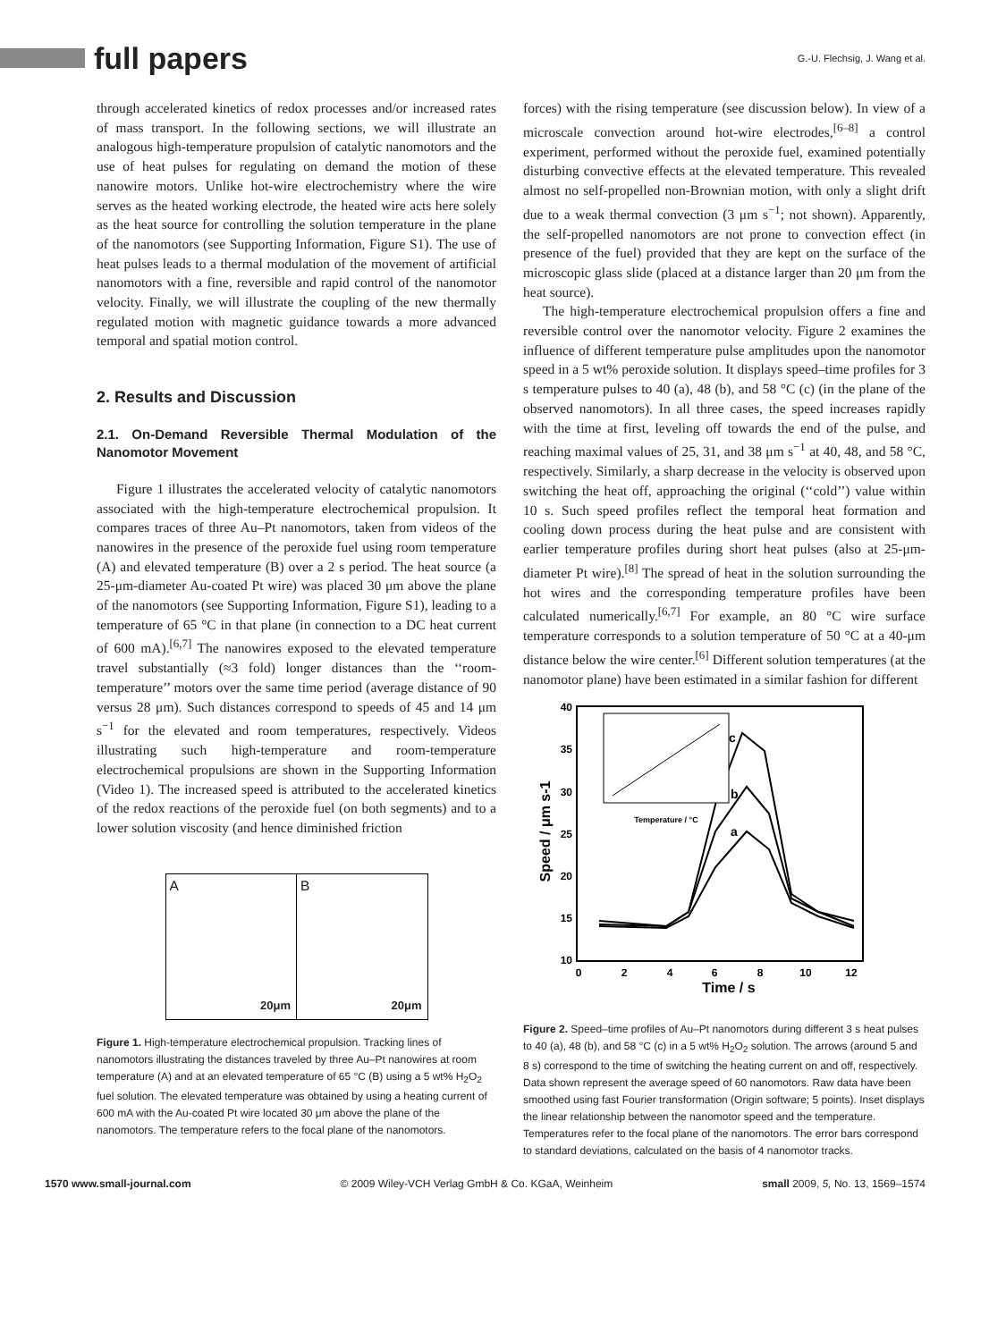full papers
G.-U. Flechsig, J. Wang et al.
through accelerated kinetics of redox processes and/or increased rates of mass transport. In the following sections, we will illustrate an analogous high-temperature propulsion of catalytic nanomotors and the use of heat pulses for regulating on demand the motion of these nanowire motors. Unlike hot-wire electrochemistry where the wire serves as the heated working electrode, the heated wire acts here solely as the heat source for controlling the solution temperature in the plane of the nanomotors (see Supporting Information, Figure S1). The use of heat pulses leads to a thermal modulation of the movement of artificial nanomotors with a fine, reversible and rapid control of the nanomotor velocity. Finally, we will illustrate the coupling of the new thermally regulated motion with magnetic guidance towards a more advanced temporal and spatial motion control.
2. Results and Discussion
2.1. On-Demand Reversible Thermal Modulation of the Nanomotor Movement
Figure 1 illustrates the accelerated velocity of catalytic nanomotors associated with the high-temperature electrochemical propulsion. It compares traces of three Au–Pt nanomotors, taken from videos of the nanowires in the presence of the peroxide fuel using room temperature (A) and elevated temperature (B) over a 2 s period. The heat source (a 25-μm-diameter Au-coated Pt wire) was placed 30 μm above the plane of the nanomotors (see Supporting Information, Figure S1), leading to a temperature of 65 °C in that plane (in connection to a DC heat current of 600 mA).<sup>[6,7]</sup> The nanowires exposed to the elevated temperature travel substantially (≈3 fold) longer distances than the ‘‘room-temperature’’ motors over the same time period (average distance of 90 versus 28 μm). Such distances correspond to speeds of 45 and 14 μm s<sup>−1</sup> for the elevated and room temperatures, respectively. Videos illustrating such high-temperature and room-temperature electrochemical propulsions are shown in the Supporting Information (Video 1). The increased speed is attributed to the accelerated kinetics of the redox reactions of the peroxide fuel (on both segments) and to a lower solution viscosity (and hence diminished friction
A
20μm
B
20μm
Figure 1. High-temperature electrochemical propulsion. Tracking lines of nanomotors illustrating the distances traveled by three Au–Pt nanowires at room temperature (A) and at an elevated temperature of 65 °C (B) using a 5 wt% H<sub>2</sub>O<sub>2</sub> fuel solution. The elevated temperature was obtained by using a heating current of 600 mA with the Au-coated Pt wire located 30 μm above the plane of the nanomotors. The temperature refers to the focal plane of the nanomotors.
forces) with the rising temperature (see discussion below). In view of a microscale convection around hot-wire electrodes,<sup>[6–8]</sup> a control experiment, performed without the peroxide fuel, examined potentially disturbing convective effects at the elevated temperature. This revealed almost no self-propelled non-Brownian motion, with only a slight drift due to a weak thermal convection (3 μm s<sup>−1</sup>; not shown). Apparently, the self-propelled nanomotors are not prone to convection effect (in presence of the fuel) provided that they are kept on the surface of the microscopic glass slide (placed at a distance larger than 20 μm from the heat source).
The high-temperature electrochemical propulsion offers a fine and reversible control over the nanomotor velocity. Figure 2 examines the influence of different temperature pulse amplitudes upon the nanomotor speed in a 5 wt% peroxide solution. It displays speed–time profiles for 3 s temperature pulses to 40 (a), 48 (b), and 58 °C (c) (in the plane of the observed nanomotors). In all three cases, the speed increases rapidly with the time at first, leveling off towards the end of the pulse, and reaching maximal values of 25, 31, and 38 μm s<sup>−1</sup> at 40, 48, and 58 °C, respectively. Similarly, a sharp decrease in the velocity is observed upon switching the heat off, approaching the original (‘‘cold’’) value within 10 s. Such speed profiles reflect the temporal heat formation and cooling down process during the heat pulse and are consistent with earlier temperature profiles during short heat pulses (also at 25-μm-diameter Pt wire).<sup>[8]</sup> The spread of heat in the solution surrounding the hot wires and the corresponding temperature profiles have been calculated numerically.<sup>[6,7]</sup> For example, an 80 °C wire surface temperature corresponds to a solution temperature of 50 °C at a 40-μm distance below the wire center.<sup>[6]</sup> Different solution temperatures (at the nanomotor plane) have been estimated in a similar fashion for different
40
35
30
25
20
15
10
0
2
4
6
8
10
12
Time / s
Speed / μm s-1
c
b
a
Temperature / °C
Figure 2. Speed–time profiles of Au–Pt nanomotors during different 3 s heat pulses to 40 (a), 48 (b), and 58 °C (c) in a 5 wt% H<sub>2</sub>O<sub>2</sub> solution. The arrows (around 5 and 8 s) correspond to the time of switching the heating current on and off, respectively. Data shown represent the average speed of 60 nanomotors. Raw data have been smoothed using fast Fourier transformation (Origin software; 5 points). Inset displays the linear relationship between the nanomotor speed and the temperature. Temperatures refer to the focal plane of the nanomotors. The error bars correspond to standard deviations, calculated on the basis of 4 nanomotor tracks.
1570 www.small-journal.com © 2009 Wiley-VCH Verlag GmbH & Co. KGaA, Weinheim small 2009, 5, No. 13, 1569–1574